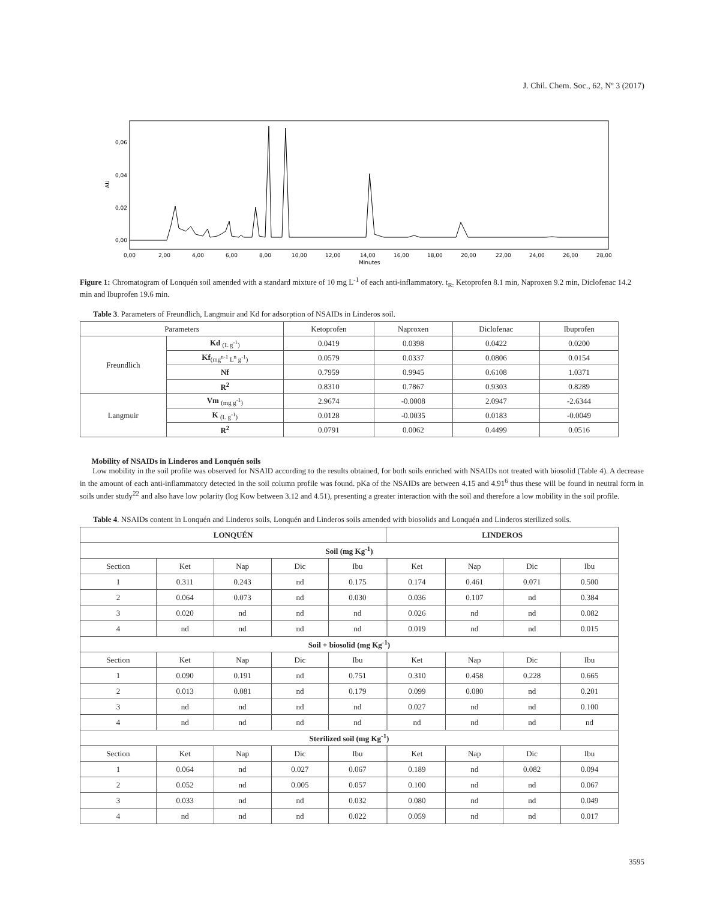J. Chil. Chem. Soc., 62, Nº 3 (2017)
0,06
0,04
0,02
0,00
AU
0,00
2,00
4,00
6,00
8,00
10,00
12,00
14,00
16,00
18,00
20,00
22,00
24,00
26,00
28,00
Minutes
Figure 1: Chromatogram of Lonquén soil amended with a standard mixture of 10 mg L<sup>-1</sup> of each anti-inflammatory. t<sub>R:</sub> Ketoprofen 8.1 min, Naproxen 9.2 min, Diclofenac 14.2 min and Ibuprofen 19.6 min.
Table 3. Parameters of Freundlich, Langmuir and Kd for adsorption of NSAIDs in Linderos soil.
| Parameters | | Ketoprofen | Naproxen | Diclofenac | Ibuprofen |
| --- | --- | --- | --- | --- | --- |
| Freundlich | Kd <sub>(L g<sup>-1</sup>)</sub> | 0.0419 | 0.0398 | 0.0422 | 0.0200 |
| | Kf<sub>(mg<sup>n-1</sup> L<sup>n</sup> g<sup>-1</sup>)</sub> | 0.0579 | 0.0337 | 0.0806 | 0.0154 |
| | Nf | 0.7959 | 0.9945 | 0.6108 | 1.0371 |
| | R<sup>2</sup> | 0.8310 | 0.7867 | 0.9303 | 0.8289 |
| Langmuir | Vm <sub>(mg g<sup>-1</sup>)</sub> | 2.9674 | -0.0008 | 2.0947 | -2.6344 |
| | K <sub>(L g<sup>-1</sup>)</sub> | 0.0128 | -0.0035 | 0.0183 | -0.0049 |
| | R<sup>2</sup> | 0.0791 | 0.0062 | 0.4499 | 0.0516 |
Mobility of NSAIDs in Linderos and Lonquén soils
Low mobility in the soil profile was observed for NSAID according to the results obtained, for both soils enriched with NSAIDs not treated with biosolid (Table 4). A decrease in the amount of each anti-inflammatory detected in the soil column profile was found. pKa of the NSAIDs are between 4.15 and 4.91<sup>6</sup> thus these will be found in neutral form in soils under study<sup>22</sup> and also have low polarity (log Kow between 3.12 and 4.51), presenting a greater interaction with the soil and therefore a low mobility in the soil profile.
Table 4. NSAIDs content in Lonquén and Linderos soils, Lonquén and Linderos soils amended with biosolids and Lonquén and Linderos sterilized soils.
| LONQUÉN | | | | | LINDEROS | | | | |
| --- | --- | --- | --- | --- | --- | --- | --- | --- | --- |
| Soil (mg Kg<sup>-1</sup>) | | | | | | | | | |
| Section | Ket | Nap | Dic | Ibu | | Ket | Nap | Dic | Ibu |
| 1 | 0.311 | 0.243 | nd | 0.175 | | 0.174 | 0.461 | 0.071 | 0.500 |
| 2 | 0.064 | 0.073 | nd | 0.030 | | 0.036 | 0.107 | nd | 0.384 |
| 3 | 0.020 | nd | nd | nd | | 0.026 | nd | nd | 0.082 |
| 4 | nd | nd | nd | nd | | 0.019 | nd | nd | 0.015 |
| Soil + biosolid (mg Kg<sup>-1</sup>) | | | | | | | | | |
| Section | Ket | Nap | Dic | Ibu | | Ket | Nap | Dic | Ibu |
| 1 | 0.090 | 0.191 | nd | 0.751 | | 0.310 | 0.458 | 0.228 | 0.665 |
| 2 | 0.013 | 0.081 | nd | 0.179 | | 0.099 | 0.080 | nd | 0.201 |
| 3 | nd | nd | nd | nd | | 0.027 | nd | nd | 0.100 |
| 4 | nd | nd | nd | nd | | nd | nd | nd | nd |
| Sterilized soil (mg Kg<sup>-1</sup>) | | | | | | | | | |
| Section | Ket | Nap | Dic | Ibu | | Ket | Nap | Dic | Ibu |
| 1 | 0.064 | nd | 0.027 | 0.067 | | 0.189 | nd | 0.082 | 0.094 |
| 2 | 0.052 | nd | 0.005 | 0.057 | | 0.100 | nd | nd | 0.067 |
| 3 | 0.033 | nd | nd | 0.032 | | 0.080 | nd | nd | 0.049 |
| 4 | nd | nd | nd | 0.022 | | 0.059 | nd | nd | 0.017 |
3595